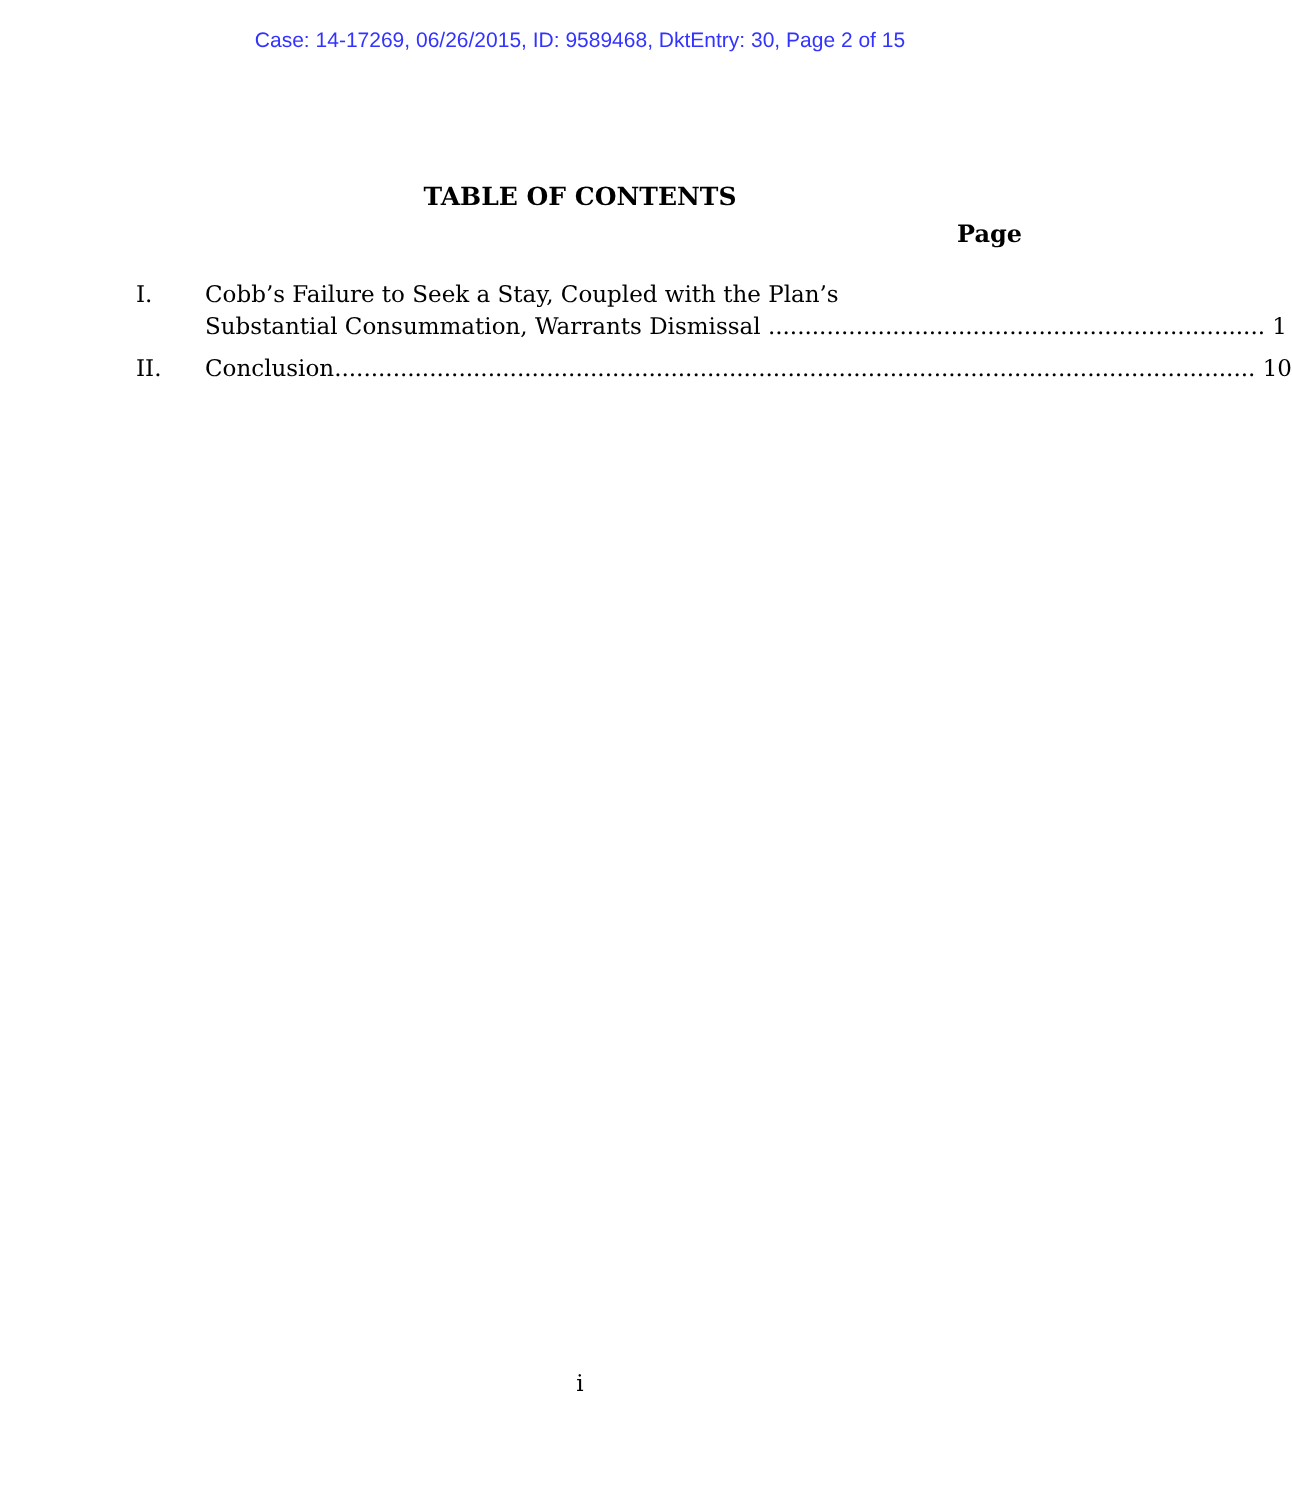Case: 14-17269, 06/26/2015, ID: 9589468, DktEntry: 30, Page 2 of 15
TABLE OF CONTENTS
Page
I. Cobb’s Failure to Seek a Stay, Coupled with the Plan’s
Substantial Consummation, Warrants Dismissal .................................................................... 1
II. Conclusion.............................................................................................................................. 10
i